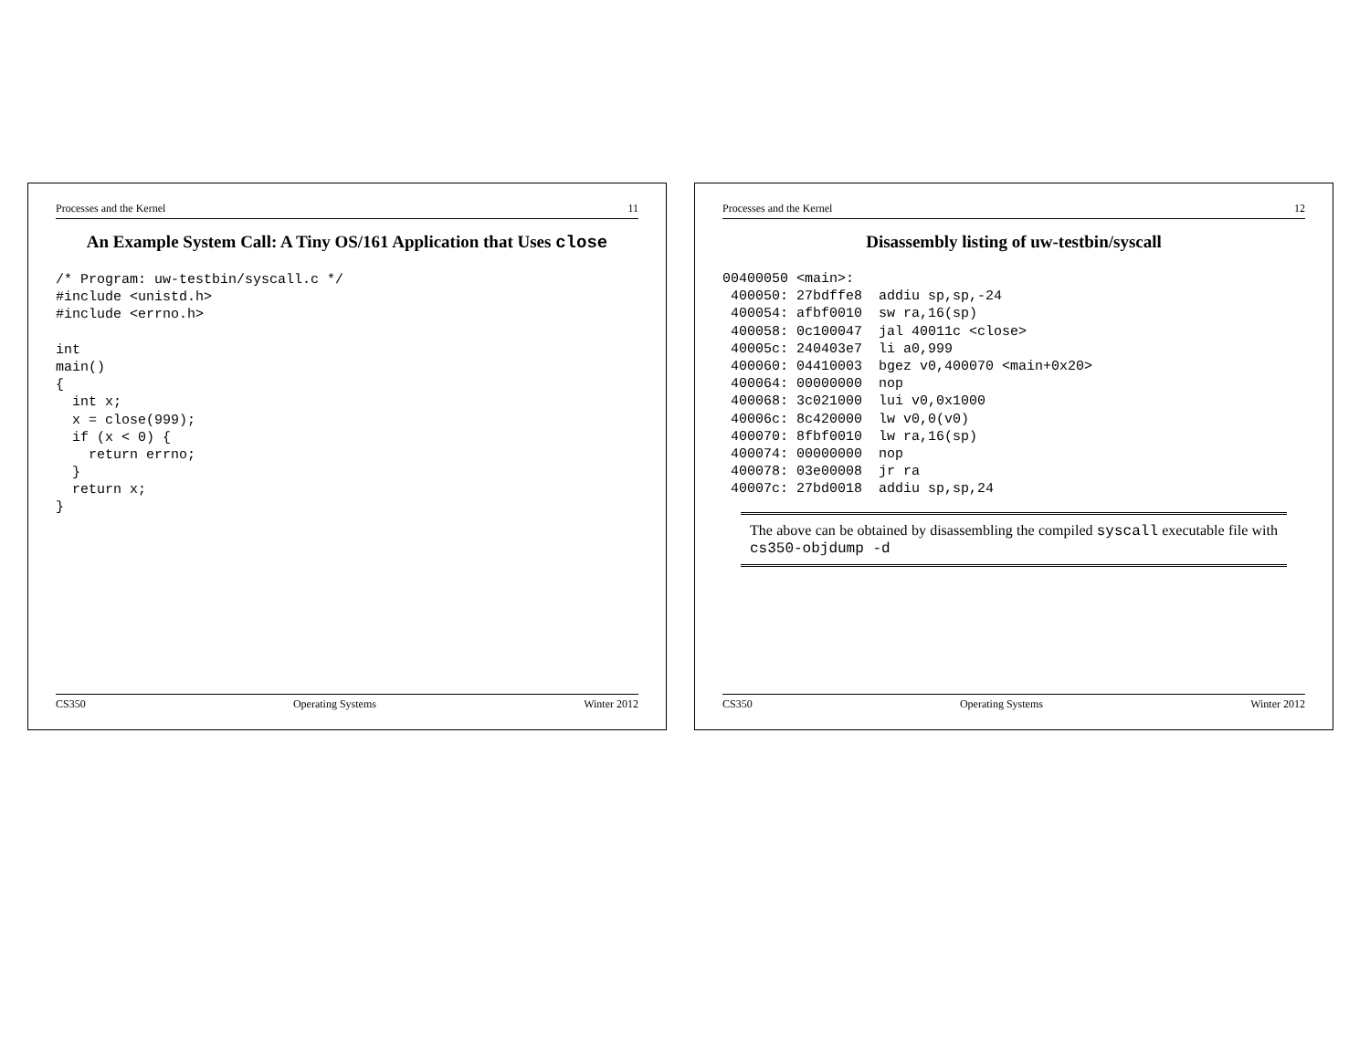Processes and the Kernel 11
An Example System Call: A Tiny OS/161 Application that Uses close
/* Program: uw-testbin/syscall.c */
#include <unistd.h>
#include <errno.h>

int
main()
{
  int x;
  x = close(999);
  if (x < 0) {
    return errno;
  }
  return x;
}
CS350 Operating Systems Winter 2012
Processes and the Kernel 12
Disassembly listing of uw-testbin/syscall
00400050 <main>:
 400050: 27bdffe8  addiu sp,sp,-24
 400054: afbf0010  sw ra,16(sp)
 400058: 0c100047  jal 40011c <close>
 40005c: 240403e7  li a0,999
 400060: 04410003  bgez v0,400070 <main+0x20>
 400064: 00000000  nop
 400068: 3c021000  lui v0,0x1000
 40006c: 8c420000  lw v0,0(v0)
 400070: 8fbf0010  lw ra,16(sp)
 400074: 00000000  nop
 400078: 03e00008  jr ra
 40007c: 27bd0018  addiu sp,sp,24
The above can be obtained by disassembling the compiled syscall executable file with cs350-objdump -d
CS350 Operating Systems Winter 2012